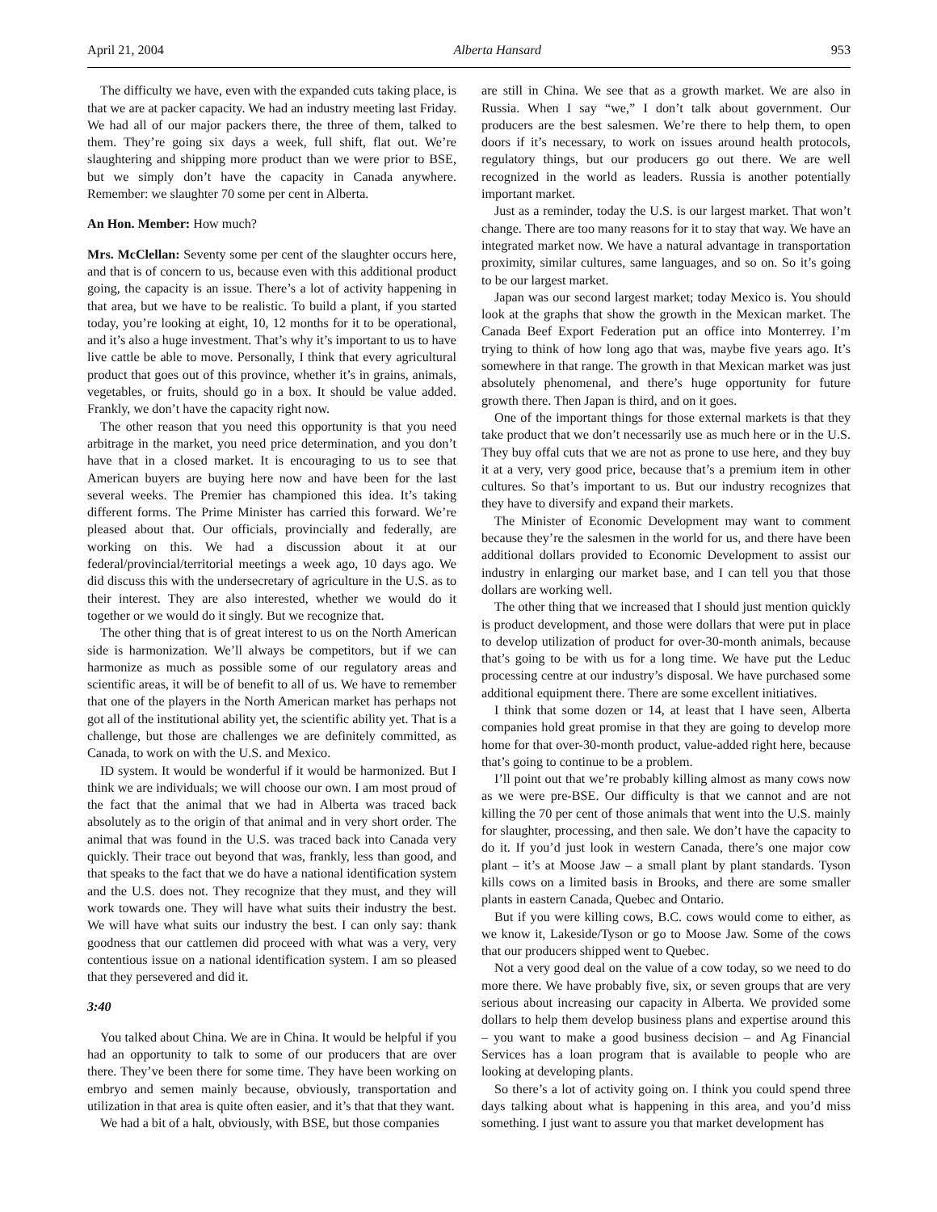April 21, 2004 Alberta Hansard 953
The difficulty we have, even with the expanded cuts taking place, is that we are at packer capacity. We had an industry meeting last Friday. We had all of our major packers there, the three of them, talked to them. They’re going six days a week, full shift, flat out. We’re slaughtering and shipping more product than we were prior to BSE, but we simply don’t have the capacity in Canada anywhere. Remember: we slaughter 70 some per cent in Alberta.
An Hon. Member: How much?
Mrs. McClellan: Seventy some per cent of the slaughter occurs here, and that is of concern to us, because even with this additional product going, the capacity is an issue. There’s a lot of activity happening in that area, but we have to be realistic. To build a plant, if you started today, you’re looking at eight, 10, 12 months for it to be operational, and it’s also a huge investment. That’s why it’s important to us to have live cattle be able to move. Personally, I think that every agricultural product that goes out of this province, whether it’s in grains, animals, vegetables, or fruits, should go in a box. It should be value added. Frankly, we don’t have the capacity right now.
The other reason that you need this opportunity is that you need arbitrage in the market, you need price determination, and you don’t have that in a closed market. It is encouraging to us to see that American buyers are buying here now and have been for the last several weeks. The Premier has championed this idea. It’s taking different forms. The Prime Minister has carried this forward. We’re pleased about that. Our officials, provincially and federally, are working on this. We had a discussion about it at our federal/provincial/territorial meetings a week ago, 10 days ago. We did discuss this with the undersecretary of agriculture in the U.S. as to their interest. They are also interested, whether we would do it together or we would do it singly. But we recognize that.
The other thing that is of great interest to us on the North American side is harmonization. We’ll always be competitors, but if we can harmonize as much as possible some of our regulatory areas and scientific areas, it will be of benefit to all of us. We have to remember that one of the players in the North American market has perhaps not got all of the institutional ability yet, the scientific ability yet. That is a challenge, but those are challenges we are definitely committed, as Canada, to work on with the U.S. and Mexico.
ID system. It would be wonderful if it would be harmonized. But I think we are individuals; we will choose our own. I am most proud of the fact that the animal that we had in Alberta was traced back absolutely as to the origin of that animal and in very short order. The animal that was found in the U.S. was traced back into Canada very quickly. Their trace out beyond that was, frankly, less than good, and that speaks to the fact that we do have a national identification system and the U.S. does not. They recognize that they must, and they will work towards one. They will have what suits their industry the best. We will have what suits our industry the best. I can only say: thank goodness that our cattlemen did proceed with what was a very, very contentious issue on a national identification system. I am so pleased that they persevered and did it.
3:40
You talked about China. We are in China. It would be helpful if you had an opportunity to talk to some of our producers that are over there. They’ve been there for some time. They have been working on embryo and semen mainly because, obviously, transportation and utilization in that area is quite often easier, and it’s that that they want.
We had a bit of a halt, obviously, with BSE, but those companies
are still in China. We see that as a growth market. We are also in Russia. When I say “we,” I don’t talk about government. Our producers are the best salesmen. We’re there to help them, to open doors if it’s necessary, to work on issues around health protocols, regulatory things, but our producers go out there. We are well recognized in the world as leaders. Russia is another potentially important market.
Just as a reminder, today the U.S. is our largest market. That won’t change. There are too many reasons for it to stay that way. We have an integrated market now. We have a natural advantage in transportation proximity, similar cultures, same languages, and so on. So it’s going to be our largest market.
Japan was our second largest market; today Mexico is. You should look at the graphs that show the growth in the Mexican market. The Canada Beef Export Federation put an office into Monterrey. I’m trying to think of how long ago that was, maybe five years ago. It’s somewhere in that range. The growth in that Mexican market was just absolutely phenomenal, and there’s huge opportunity for future growth there. Then Japan is third, and on it goes.
One of the important things for those external markets is that they take product that we don’t necessarily use as much here or in the U.S. They buy offal cuts that we are not as prone to use here, and they buy it at a very, very good price, because that’s a premium item in other cultures. So that’s important to us. But our industry recognizes that they have to diversify and expand their markets.
The Minister of Economic Development may want to comment because they’re the salesmen in the world for us, and there have been additional dollars provided to Economic Development to assist our industry in enlarging our market base, and I can tell you that those dollars are working well.
The other thing that we increased that I should just mention quickly is product development, and those were dollars that were put in place to develop utilization of product for over-30-month animals, because that’s going to be with us for a long time. We have put the Leduc processing centre at our industry’s disposal. We have purchased some additional equipment there. There are some excellent initiatives.
I think that some dozen or 14, at least that I have seen, Alberta companies hold great promise in that they are going to develop more home for that over-30-month product, value-added right here, because that’s going to continue to be a problem.
I’ll point out that we’re probably killing almost as many cows now as we were pre-BSE. Our difficulty is that we cannot and are not killing the 70 per cent of those animals that went into the U.S. mainly for slaughter, processing, and then sale. We don’t have the capacity to do it. If you’d just look in western Canada, there’s one major cow plant – it’s at Moose Jaw – a small plant by plant standards. Tyson kills cows on a limited basis in Brooks, and there are some smaller plants in eastern Canada, Quebec and Ontario.
But if you were killing cows, B.C. cows would come to either, as we know it, Lakeside/Tyson or go to Moose Jaw. Some of the cows that our producers shipped went to Quebec.
Not a very good deal on the value of a cow today, so we need to do more there. We have probably five, six, or seven groups that are very serious about increasing our capacity in Alberta. We provided some dollars to help them develop business plans and expertise around this – you want to make a good business decision – and Ag Financial Services has a loan program that is available to people who are looking at developing plants.
So there’s a lot of activity going on. I think you could spend three days talking about what is happening in this area, and you’d miss something. I just want to assure you that market development has